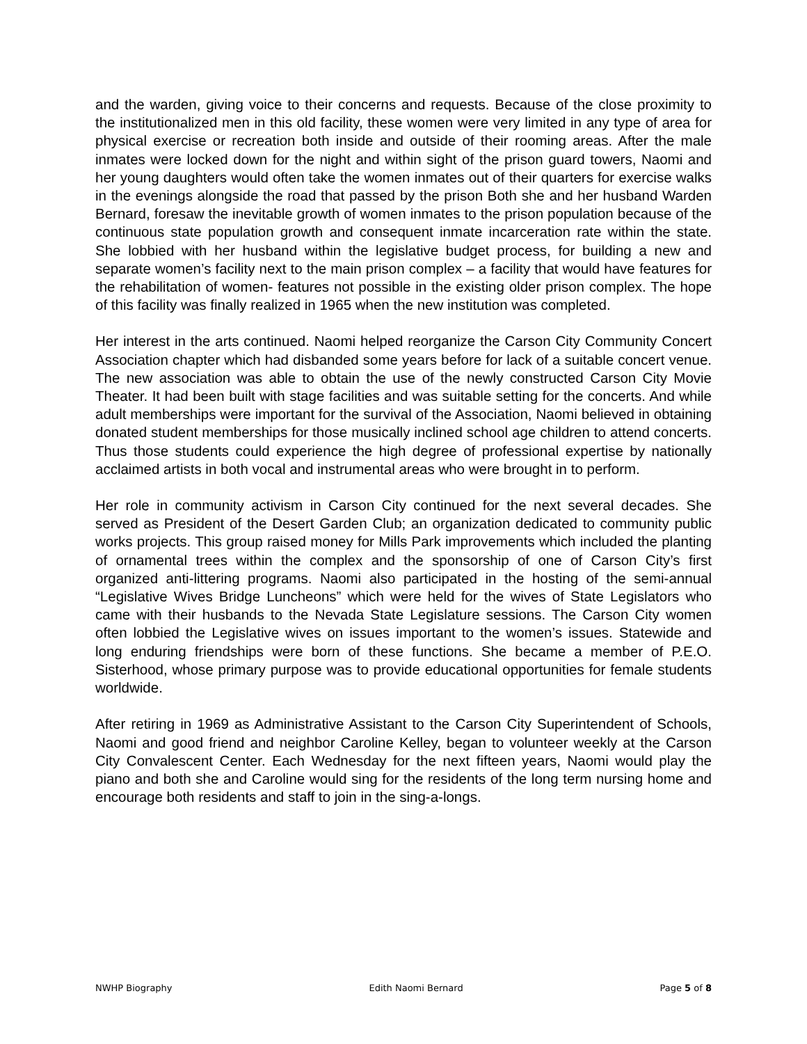and the warden, giving voice to their concerns and requests. Because of the close proximity to the institutionalized men in this old facility, these women were very limited in any type of area for physical exercise or recreation both inside and outside of their rooming areas. After the male inmates were locked down for the night and within sight of the prison guard towers, Naomi and her young daughters would often take the women inmates out of their quarters for exercise walks in the evenings alongside the road that passed by the prison Both she and her husband Warden Bernard, foresaw the inevitable growth of women inmates to the prison population because of the continuous state population growth and consequent inmate incarceration rate within the state. She lobbied with her husband within the legislative budget process, for building a new and separate women’s facility next to the main prison complex – a facility that would have features for the rehabilitation of women- features not possible in the existing older prison complex. The hope of this facility was finally realized in 1965 when the new institution was completed.
Her interest in the arts continued. Naomi helped reorganize the Carson City Community Concert Association chapter which had disbanded some years before for lack of a suitable concert venue. The new association was able to obtain the use of the newly constructed Carson City Movie Theater. It had been built with stage facilities and was suitable setting for the concerts. And while adult memberships were important for the survival of the Association, Naomi believed in obtaining donated student memberships for those musically inclined school age children to attend concerts. Thus those students could experience the high degree of professional expertise by nationally acclaimed artists in both vocal and instrumental areas who were brought in to perform.
Her role in community activism in Carson City continued for the next several decades. She served as President of the Desert Garden Club; an organization dedicated to community public works projects. This group raised money for Mills Park improvements which included the planting of ornamental trees within the complex and the sponsorship of one of Carson City’s first organized anti-littering programs. Naomi also participated in the hosting of the semi-annual “Legislative Wives Bridge Luncheons” which were held for the wives of State Legislators who came with their husbands to the Nevada State Legislature sessions. The Carson City women often lobbied the Legislative wives on issues important to the women’s issues. Statewide and long enduring friendships were born of these functions. She became a member of P.E.O. Sisterhood, whose primary purpose was to provide educational opportunities for female students worldwide.
After retiring in 1969 as Administrative Assistant to the Carson City Superintendent of Schools, Naomi and good friend and neighbor Caroline Kelley, began to volunteer weekly at the Carson City Convalescent Center. Each Wednesday for the next fifteen years, Naomi would play the piano and both she and Caroline would sing for the residents of the long term nursing home and encourage both residents and staff to join in the sing-a-longs.
NWHP Biography Edith Naomi Bernard Page 5 of 8